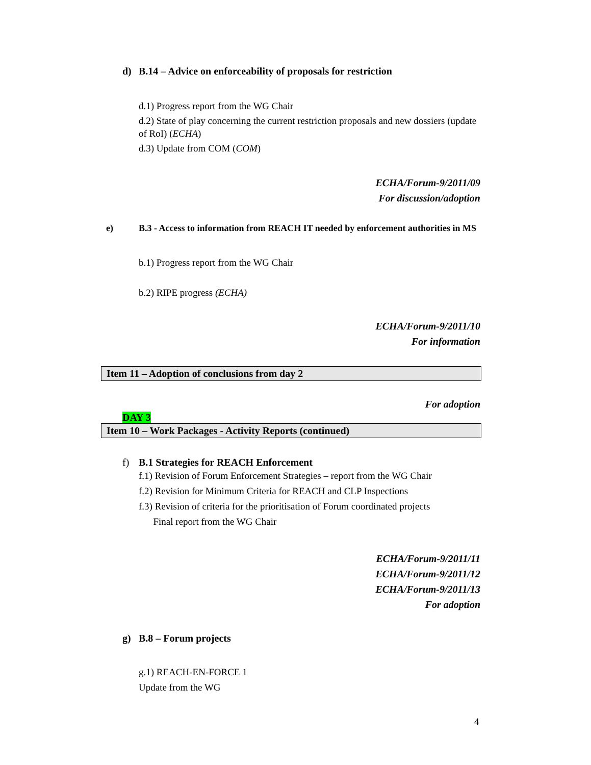d) B.14 – Advice on enforceability of proposals for restriction
d.1) Progress report from the WG Chair
d.2) State of play concerning the current restriction proposals and new dossiers (update of RoI) (ECHA)
d.3) Update from COM (COM)
ECHA/Forum-9/2011/09
For discussion/adoption
e) B.3 - Access to information from REACH IT needed by enforcement authorities in MS
b.1) Progress report from the WG Chair
b.2) RIPE progress (ECHA)
ECHA/Forum-9/2011/10
For information
Item 11 – Adoption of conclusions from day 2
For adoption
DAY 3
Item 10 – Work Packages - Activity Reports (continued)
f) B.1 Strategies for REACH Enforcement
f.1) Revision of Forum Enforcement Strategies – report from the WG Chair
f.2) Revision for Minimum Criteria for REACH and CLP Inspections
f.3) Revision of criteria for the prioritisation of Forum coordinated projects
Final report from the WG Chair
ECHA/Forum-9/2011/11
ECHA/Forum-9/2011/12
ECHA/Forum-9/2011/13
For adoption
g) B.8 – Forum projects
g.1) REACH-EN-FORCE 1
Update from the WG
4